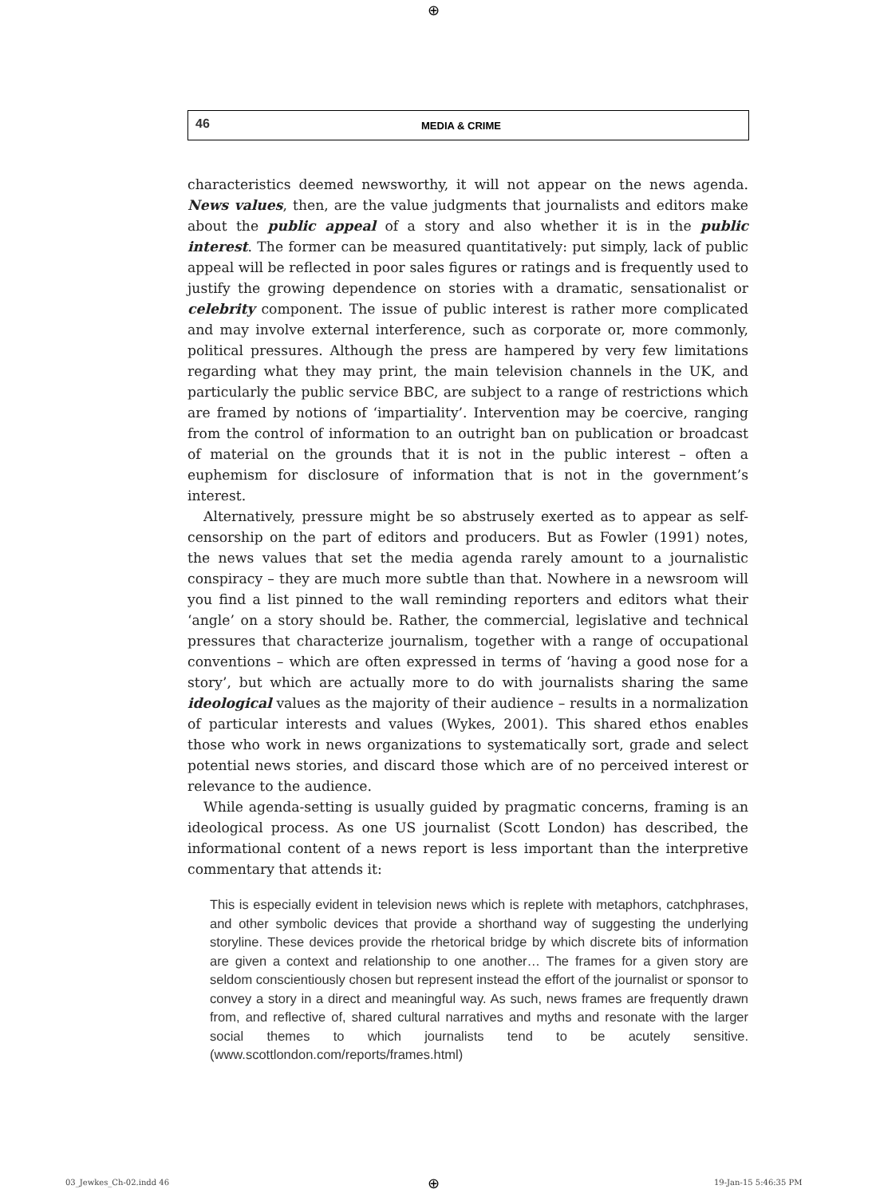⊕
46 MEDIA & CRIME
characteristics deemed newsworthy, it will not appear on the news agenda. News values, then, are the value judgments that journalists and editors make about the public appeal of a story and also whether it is in the public interest. The former can be measured quantitatively: put simply, lack of public appeal will be reflected in poor sales figures or ratings and is frequently used to justify the growing dependence on stories with a dramatic, sensationalist or celebrity component. The issue of public interest is rather more complicated and may involve external interference, such as corporate or, more commonly, political pressures. Although the press are hampered by very few limitations regarding what they may print, the main television channels in the UK, and particularly the public service BBC, are subject to a range of restrictions which are framed by notions of ‘impartiality’. Intervention may be coercive, ranging from the control of information to an outright ban on publication or broadcast of material on the grounds that it is not in the public interest – often a euphemism for disclosure of information that is not in the government’s interest.
Alternatively, pressure might be so abstrusely exerted as to appear as self-censorship on the part of editors and producers. But as Fowler (1991) notes, the news values that set the media agenda rarely amount to a journalistic conspiracy – they are much more subtle than that. Nowhere in a newsroom will you find a list pinned to the wall reminding reporters and editors what their ‘angle’ on a story should be. Rather, the commercial, legislative and technical pressures that characterize journalism, together with a range of occupational conventions – which are often expressed in terms of ‘having a good nose for a story’, but which are actually more to do with journalists sharing the same ideological values as the majority of their audience – results in a normalization of particular interests and values (Wykes, 2001). This shared ethos enables those who work in news organizations to systematically sort, grade and select potential news stories, and discard those which are of no perceived interest or relevance to the audience.
While agenda-setting is usually guided by pragmatic concerns, framing is an ideological process. As one US journalist (Scott London) has described, the informational content of a news report is less important than the interpretive commentary that attends it:
This is especially evident in television news which is replete with metaphors, catchphrases, and other symbolic devices that provide a shorthand way of suggesting the underlying storyline. These devices provide the rhetorical bridge by which discrete bits of information are given a context and relationship to one another… The frames for a given story are seldom conscientiously chosen but represent instead the effort of the journalist or sponsor to convey a story in a direct and meaningful way. As such, news frames are frequently drawn from, and reflective of, shared cultural narratives and myths and resonate with the larger social themes to which journalists tend to be acutely sensitive. (www.scottlondon.com/reports/frames.html)
03_Jewkes_Ch-02.indd 46 ⊕ 19-Jan-15 5:46:35 PM